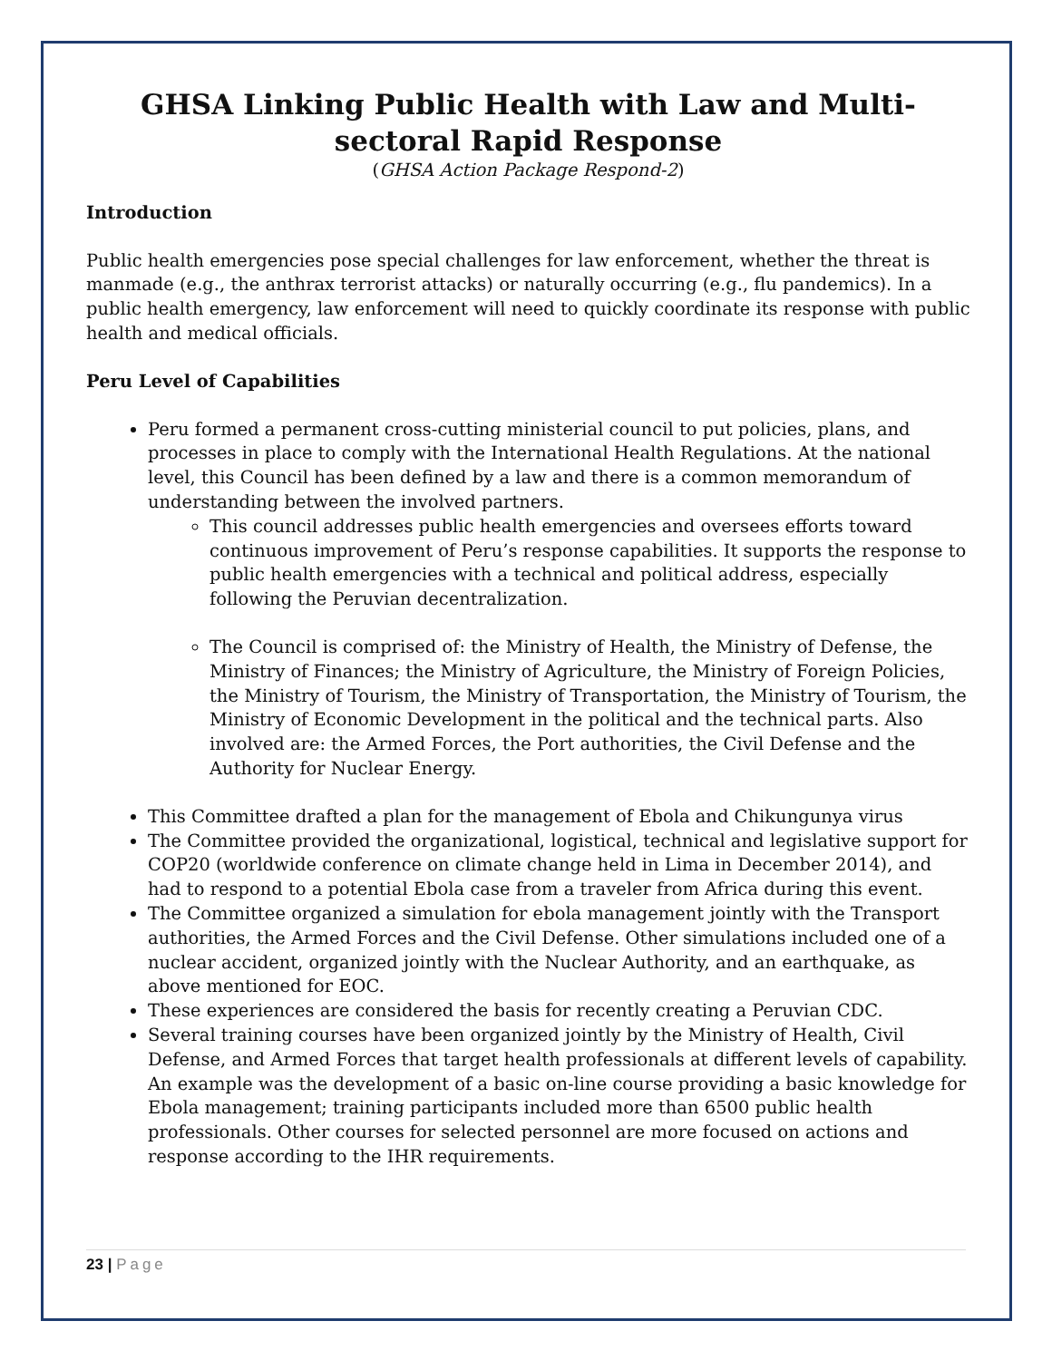GHSA Linking Public Health with Law and Multi-sectoral Rapid Response
(GHSA Action Package Respond-2)
Introduction
Public health emergencies pose special challenges for law enforcement, whether the threat is manmade (e.g., the anthrax terrorist attacks) or naturally occurring (e.g., flu pandemics). In a public health emergency, law enforcement will need to quickly coordinate its response with public health and medical officials.
Peru Level of Capabilities
Peru formed a permanent cross-cutting ministerial council to put policies, plans, and processes in place to comply with the International Health Regulations. At the national level, this Council has been defined by a law and there is a common memorandum of understanding between the involved partners.
This council addresses public health emergencies and oversees efforts toward continuous improvement of Peru’s response capabilities. It supports the response to public health emergencies with a technical and political address, especially following the Peruvian decentralization.
The Council is comprised of: the Ministry of Health, the Ministry of Defense, the Ministry of Finances; the Ministry of Agriculture, the Ministry of Foreign Policies, the Ministry of Tourism, the Ministry of Transportation, the Ministry of Tourism, the Ministry of Economic Development in the political and the technical parts. Also involved are: the Armed Forces, the Port authorities, the Civil Defense and the Authority for Nuclear Energy.
This Committee drafted a plan for the management of Ebola and Chikungunya virus
The Committee provided the organizational, logistical, technical and legislative support for COP20 (worldwide conference on climate change held in Lima in December 2014), and had to respond to a potential Ebola case from a traveler from Africa during this event.
The Committee organized a simulation for ebola management jointly with the Transport authorities, the Armed Forces and the Civil Defense. Other simulations included one of a nuclear accident, organized jointly with the Nuclear Authority, and an earthquake, as above mentioned for EOC.
These experiences are considered the basis for recently creating a Peruvian CDC.
Several training courses have been organized jointly by the Ministry of Health, Civil Defense, and Armed Forces that target health professionals at different levels of capability. An example was the development of a basic on-line course providing a basic knowledge for Ebola management; training participants included more than 6500 public health professionals. Other courses for selected personnel are more focused on actions and response according to the IHR requirements.
23 | Page